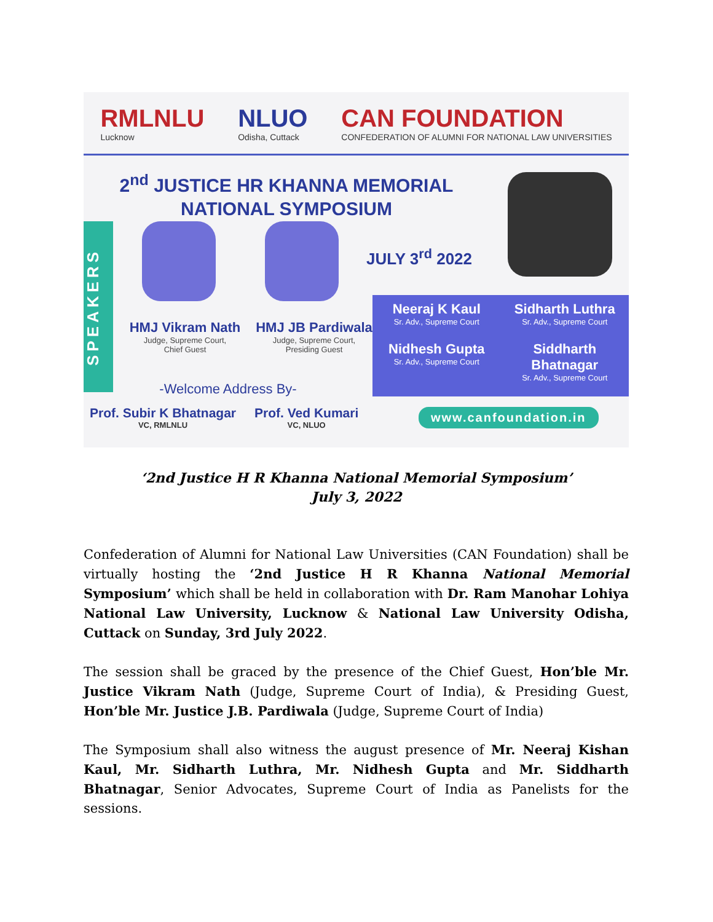RMLNLU
Lucknow
NLUO
Odisha, Cuttack
CAN FOUNDATION
CONFEDERATION OF ALUMNI FOR NATIONAL LAW UNIVERSITIES
2<sup>nd</sup> JUSTICE HR KHANNA MEMORIAL
NATIONAL SYMPOSIUM
SPEAKERS
JULY 3<sup>rd</sup> 2022
HMJ Vikram Nath
Judge, Supreme Court,
Chief Guest
HMJ JB Pardiwala
Judge, Supreme Court,
Presiding Guest
Neeraj K Kaul
Sr. Adv., Supreme Court
Sidharth Luthra
Sr. Adv., Supreme Court
Nidhesh Gupta
Sr. Adv., Supreme Court
Siddharth Bhatnagar
Sr. Adv., Supreme Court
-Welcome Address By-
Prof. Subir K Bhatnagar
VC, RMLNLU
Prof. Ved Kumari
VC, NLUO
www.canfoundation.in
‘2nd Justice H R Khanna National Memorial Symposium’
July 3, 2022
Confederation of Alumni for National Law Universities (CAN Foundation) shall be virtually hosting the ‘2nd Justice H R Khanna National Memorial Symposium’ which shall be held in collaboration with Dr. Ram Manohar Lohiya National Law University, Lucknow & National Law University Odisha, Cuttack on Sunday, 3rd July 2022.
The session shall be graced by the presence of the Chief Guest, Hon’ble Mr. Justice Vikram Nath (Judge, Supreme Court of India), & Presiding Guest, Hon’ble Mr. Justice J.B. Pardiwala (Judge, Supreme Court of India)
The Symposium shall also witness the august presence of Mr. Neeraj Kishan Kaul, Mr. Sidharth Luthra, Mr. Nidhesh Gupta and Mr. Siddharth Bhatnagar, Senior Advocates, Supreme Court of India as Panelists for the sessions.